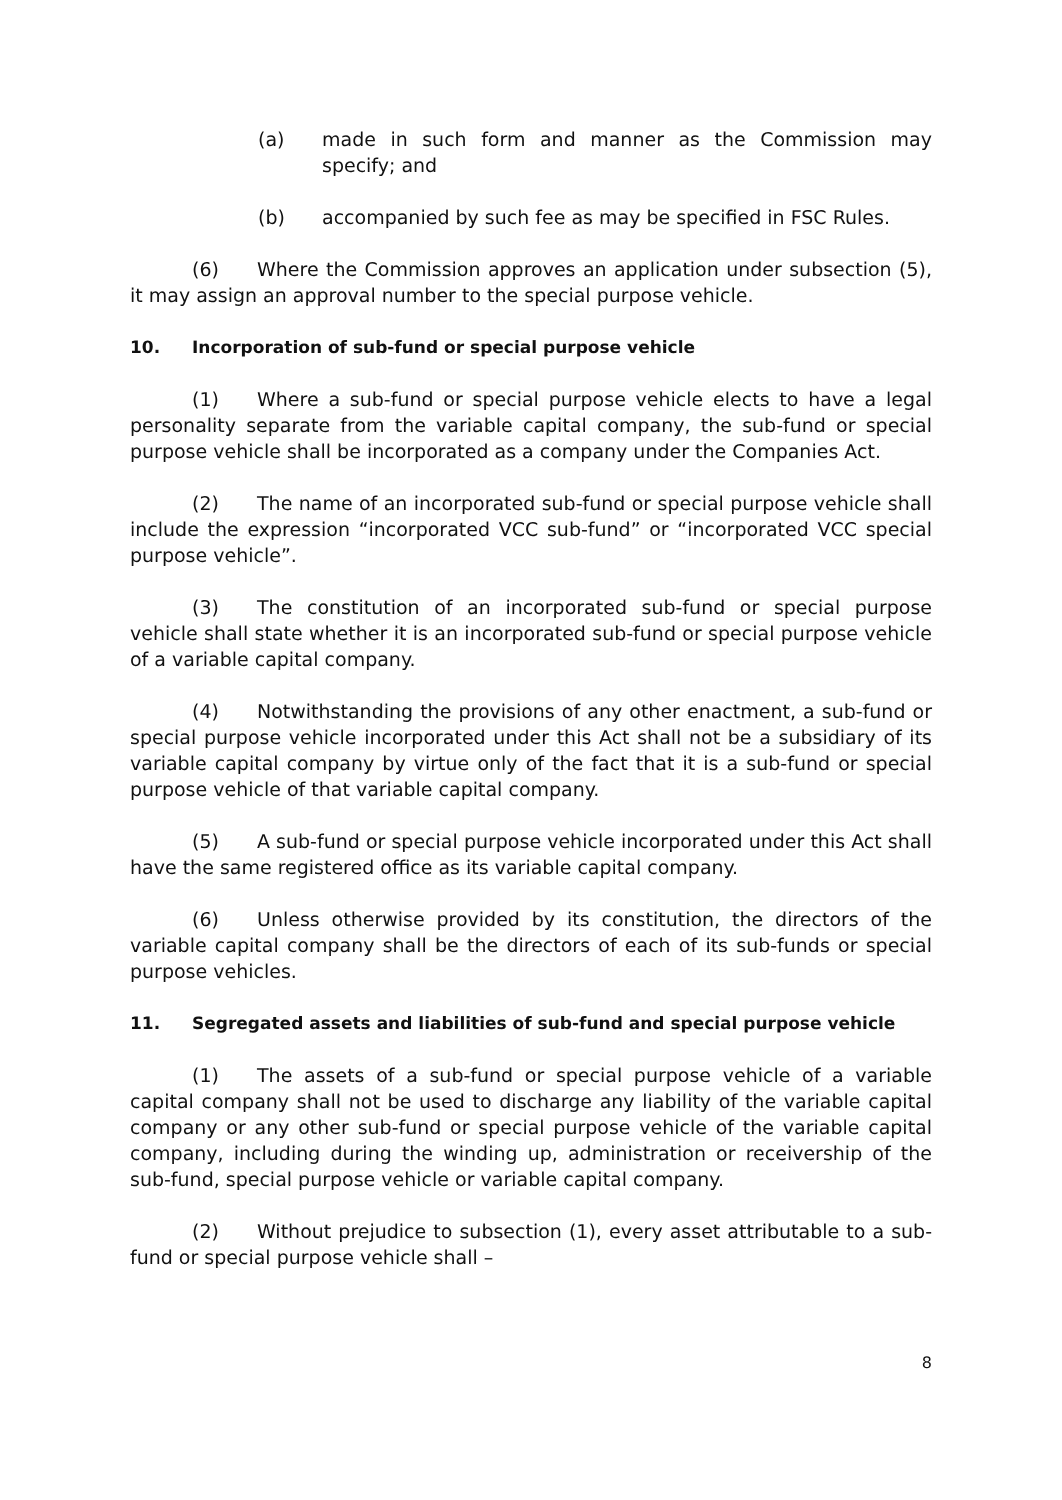(a) made in such form and manner as the Commission may specify; and
(b) accompanied by such fee as may be specified in FSC Rules.
(6) Where the Commission approves an application under subsection (5), it may assign an approval number to the special purpose vehicle.
10. Incorporation of sub-fund or special purpose vehicle
(1) Where a sub-fund or special purpose vehicle elects to have a legal personality separate from the variable capital company, the sub-fund or special purpose vehicle shall be incorporated as a company under the Companies Act.
(2) The name of an incorporated sub-fund or special purpose vehicle shall include the expression “incorporated VCC sub-fund” or “incorporated VCC special purpose vehicle”.
(3) The constitution of an incorporated sub-fund or special purpose vehicle shall state whether it is an incorporated sub-fund or special purpose vehicle of a variable capital company.
(4) Notwithstanding the provisions of any other enactment, a sub-fund or special purpose vehicle incorporated under this Act shall not be a subsidiary of its variable capital company by virtue only of the fact that it is a sub-fund or special purpose vehicle of that variable capital company.
(5) A sub-fund or special purpose vehicle incorporated under this Act shall have the same registered office as its variable capital company.
(6) Unless otherwise provided by its constitution, the directors of the variable capital company shall be the directors of each of its sub-funds or special purpose vehicles.
11. Segregated assets and liabilities of sub-fund and special purpose vehicle
(1) The assets of a sub-fund or special purpose vehicle of a variable capital company shall not be used to discharge any liability of the variable capital company or any other sub-fund or special purpose vehicle of the variable capital company, including during the winding up, administration or receivership of the sub-fund, special purpose vehicle or variable capital company.
(2) Without prejudice to subsection (1), every asset attributable to a sub-fund or special purpose vehicle shall –
8